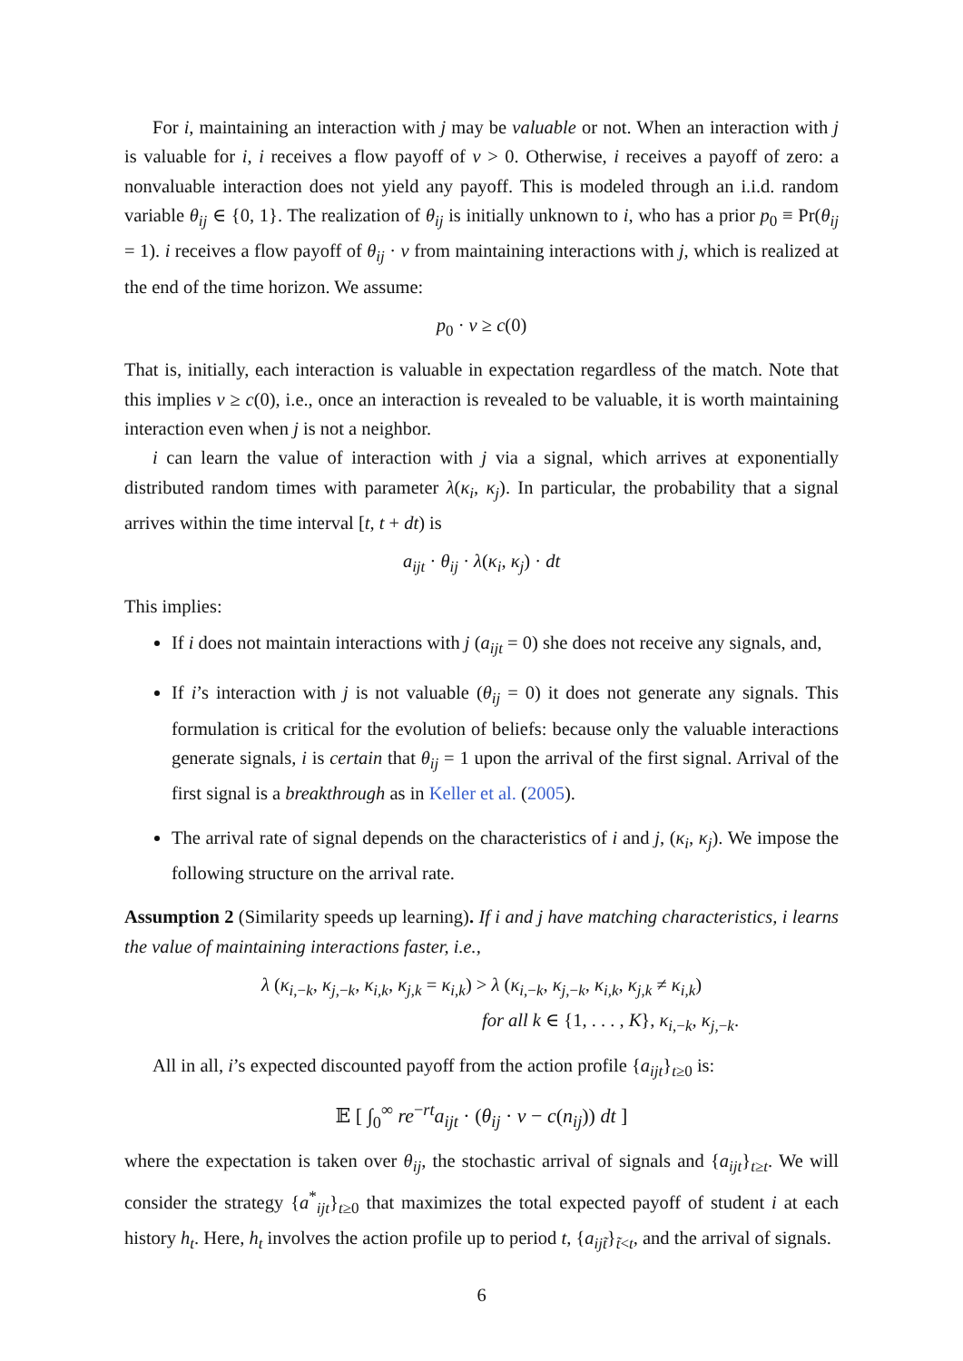For i, maintaining an interaction with j may be valuable or not. When an interaction with j is valuable for i, i receives a flow payoff of v > 0. Otherwise, i receives a payoff of zero: a nonvaluable interaction does not yield any payoff. This is modeled through an i.i.d. random variable θ<sub>ij</sub> ∈ {0, 1}. The realization of θ<sub>ij</sub> is initially unknown to i, who has a prior p<sub>0</sub> ≡ Pr(θ<sub>ij</sub> = 1). i receives a flow payoff of θ<sub>ij</sub> · v from maintaining interactions with j, which is realized at the end of the time horizon. We assume:
p<sub>0</sub> · v ≥ c(0)
That is, initially, each interaction is valuable in expectation regardless of the match. Note that this implies v ≥ c(0), i.e., once an interaction is revealed to be valuable, it is worth maintaining interaction even when j is not a neighbor.
i can learn the value of interaction with j via a signal, which arrives at exponentially distributed random times with parameter λ(κ<sub>i</sub>, κ<sub>j</sub>). In particular, the probability that a signal arrives within the time interval [t, t + dt) is
a<sub>ijt</sub> · θ<sub>ij</sub> · λ(κ<sub>i</sub>, κ<sub>j</sub>) · dt
This implies:
If i does not maintain interactions with j (a<sub>ijt</sub> = 0) she does not receive any signals, and,
If i’s interaction with j is not valuable (θ<sub>ij</sub> = 0) it does not generate any signals. This formulation is critical for the evolution of beliefs: because only the valuable interactions generate signals, i is certain that θ<sub>ij</sub> = 1 upon the arrival of the first signal. Arrival of the first signal is a breakthrough as in Keller et al. (2005).
The arrival rate of signal depends on the characteristics of i and j, (κ<sub>i</sub>, κ<sub>j</sub>). We impose the following structure on the arrival rate.
Assumption 2 (Similarity speeds up learning). If i and j have matching characteristics, i learns the value of maintaining interactions faster, i.e.,
λ (κ<sub>i,−k</sub>, κ<sub>j,−k</sub>, κ<sub>i,k</sub>, κ<sub>j,k</sub> = κ<sub>i,k</sub>) > λ (κ<sub>i,−k</sub>, κ<sub>j,−k</sub>, κ<sub>i,k</sub>, κ<sub>j,k</sub> ≠ κ<sub>i,k</sub>)
for all k ∈ {1, . . . , K}, κ<sub>i,−k</sub>, κ<sub>j,−k</sub>.
All in all, i’s expected discounted payoff from the action profile {a<sub>ijt</sub>}<sub>t≥0</sub> is:
𝔼 [ ∫<sub>0</sub><sup>∞</sup> re<sup>−rt</sup>a<sub>ijt</sub> · (θ<sub>ij</sub> · v − c(n<sub>ij</sub>)) dt ]
where the expectation is taken over θ<sub>ij</sub>, the stochastic arrival of signals and {a<sub>ijt</sub>}<sub>t≥t</sub>. We will consider the strategy {a<sup>*</sup><sub>ijt</sub>}<sub>t≥0</sub> that maximizes the total expected payoff of student i at each history h<sub>t</sub>. Here, h<sub>t</sub> involves the action profile up to period t, {a<sub>ijt̃</sub>}<sub>t̃<t</sub>, and the arrival of signals.
6